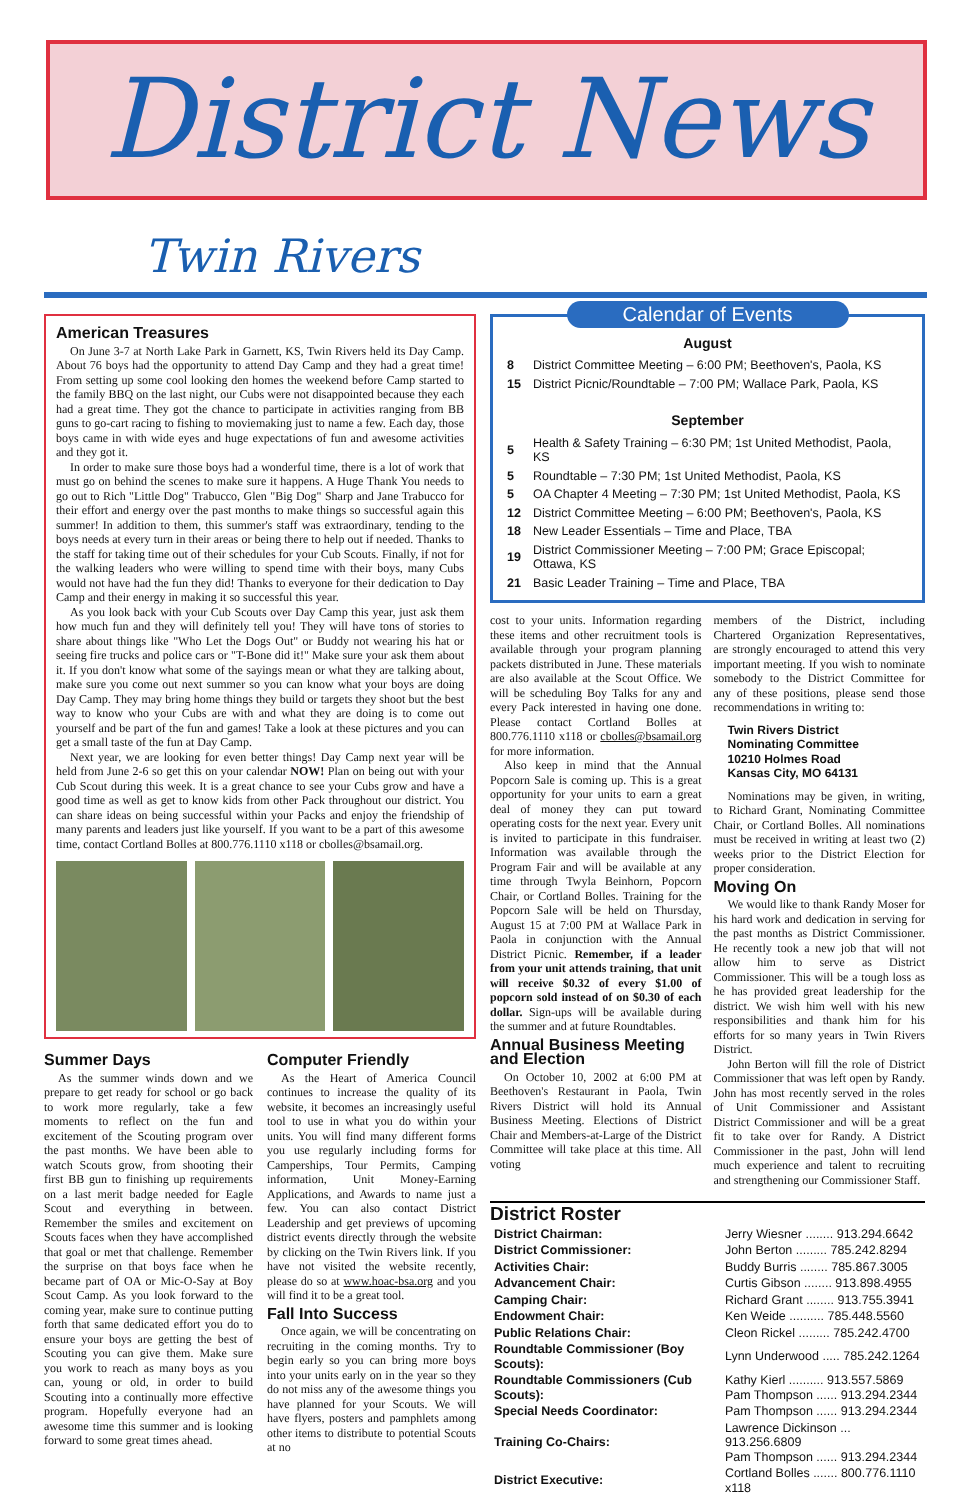District News
Twin Rivers
American Treasures
On June 3-7 at North Lake Park in Garnett, KS, Twin Rivers held its Day Camp. About 76 boys had the opportunity to attend Day Camp and they had a great time! From setting up some cool looking den homes the weekend before Camp started to the family BBQ on the last night, our Cubs were not disappointed because they each had a great time. They got the chance to participate in activities ranging from BB guns to go-cart racing to fishing to moviemaking just to name a few. Each day, those boys came in with wide eyes and huge expectations of fun and awesome activities and they got it.
In order to make sure those boys had a wonderful time, there is a lot of work that must go on behind the scenes to make sure it happens. A Huge Thank You needs to go out to Rich "Little Dog" Trabucco, Glen "Big Dog" Sharp and Jane Trabucco for their effort and energy over the past months to make things so successful again this summer! In addition to them, this summer's staff was extraordinary, tending to the boys needs at every turn in their areas or being there to help out if needed. Thanks to the staff for taking time out of their schedules for your Cub Scouts. Finally, if not for the walking leaders who were willing to spend time with their boys, many Cubs would not have had the fun they did! Thanks to everyone for their dedication to Day Camp and their energy in making it so successful this year.
As you look back with your Cub Scouts over Day Camp this year, just ask them how much fun and they will definitely tell you! They will have tons of stories to share about things like "Who Let the Dogs Out" or Buddy not wearing his hat or seeing fire trucks and police cars or "T-Bone did it!" Make sure your ask them about it. If you don't know what some of the sayings mean or what they are talking about, make sure you come out next summer so you can know what your boys are doing Day Camp. They may bring home things they build or targets they shoot but the best way to know who your Cubs are with and what they are doing is to come out yourself and be part of the fun and games! Take a look at these pictures and you can get a small taste of the fun at Day Camp.
Next year, we are looking for even better things! Day Camp next year will be held from June 2-6 so get this on your calendar NOW! Plan on being out with your Cub Scout during this week. It is a great chance to see your Cubs grow and have a good time as well as get to know kids from other Pack throughout our district. You can share ideas on being successful within your Packs and enjoy the friendship of many parents and leaders just like yourself. If you want to be a part of this awesome time, contact Cortland Bolles at 800.776.1110 x118 or cbolles@bsamail.org.
Summer Days
As the summer winds down and we prepare to get ready for school or go back to work more regularly, take a few moments to reflect on the fun and excitement of the Scouting program over the past months. We have been able to watch Scouts grow, from shooting their first BB gun to finishing up requirements on a last merit badge needed for Eagle Scout and everything in between. Remember the smiles and excitement on Scouts faces when they have accomplished that goal or met that challenge. Remember the surprise on that boys face when he became part of OA or Mic-O-Say at Boy Scout Camp. As you look forward to the coming year, make sure to continue putting forth that same dedicated effort you do to ensure your boys are getting the best of Scouting you can give them. Make sure you work to reach as many boys as you can, young or old, in order to build Scouting into a continually more effective program. Hopefully everyone had an awesome time this summer and is looking forward to some great times ahead.
Computer Friendly
As the Heart of America Council continues to increase the quality of its website, it becomes an increasingly useful tool to use in what you do within your units. You will find many different forms you use regularly including forms for Camperships, Tour Permits, Camping information, Unit Money-Earning Applications, and Awards to name just a few. You can also contact District Leadership and get previews of upcoming district events directly through the website by clicking on the Twin Rivers link. If you have not visited the website recently, please do so at www.hoac-bsa.org and you will find it to be a great tool.
Fall Into Success
Once again, we will be concentrating on recruiting in the coming months. Try to begin early so you can bring more boys into your units early on in the year so they do not miss any of the awesome things you have planned for your Scouts. We will have flyers, posters and pamphlets among other items to distribute to potential Scouts at no
Calendar of Events
August
| 8 | District Committee Meeting – 6:00 PM; Beethoven's, Paola, KS |
| 15 | District Picnic/Roundtable – 7:00 PM; Wallace Park, Paola, KS |
September
| 5 | Health & Safety Training – 6:30 PM; 1st United Methodist, Paola, KS |
| 5 | Roundtable – 7:30 PM; 1st United Methodist, Paola, KS |
| 5 | OA Chapter 4 Meeting – 7:30 PM; 1st United Methodist, Paola, KS |
| 12 | District Committee Meeting – 6:00 PM; Beethoven's, Paola, KS |
| 18 | New Leader Essentials – Time and Place, TBA |
| 19 | District Commissioner Meeting – 7:00 PM; Grace Episcopal; Ottawa, KS |
| 21 | Basic Leader Training – Time and Place, TBA |
cost to your units. Information regarding these items and other recruitment tools is available through your program planning packets distributed in June. These materials are also available at the Scout Office. We will be scheduling Boy Talks for any and every Pack interested in having one done. Please contact Cortland Bolles at 800.776.1110 x118 or cbolles@bsamail.org for more information.
Also keep in mind that the Annual Popcorn Sale is coming up. This is a great opportunity for your units to earn a great deal of money they can put toward operating costs for the next year. Every unit is invited to participate in this fundraiser. Information was available through the Program Fair and will be available at any time through Twyla Beinhorn, Popcorn Chair, or Cortland Bolles. Training for the Popcorn Sale will be held on Thursday, August 15 at 7:00 PM at Wallace Park in Paola in conjunction with the Annual District Picnic. Remember, if a leader from your unit attends training, that unit will receive $0.32 of every $1.00 of popcorn sold instead of on $0.30 of each dollar. Sign-ups will be available during the summer and at future Roundtables.
Annual Business Meeting and Election
On October 10, 2002 at 6:00 PM at Beethoven's Restaurant in Paola, Twin Rivers District will hold its Annual Business Meeting. Elections of District Chair and Members-at-Large of the District Committee will take place at this time. All voting
members of the District, including Chartered Organization Representatives, are strongly encouraged to attend this very important meeting. If you wish to nominate somebody to the District Committee for any of these positions, please send those recommendations in writing to:
Twin Rivers District
Nominating Committee
10210 Holmes Road
Kansas City, MO 64131
Nominations may be given, in writing, to Richard Grant, Nominating Committee Chair, or Cortland Bolles. All nominations must be received in writing at least two (2) weeks prior to the District Election for proper consideration.
Moving On
We would like to thank Randy Moser for his hard work and dedication in serving for the past months as District Commissioner. He recently took a new job that will not allow him to serve as District Commissioner. This will be a tough loss as he has provided great leadership for the district. We wish him well with his new responsibilities and thank him for his efforts for so many years in Twin Rivers District.
John Berton will fill the role of District Commissioner that was left open by Randy. John has most recently served in the roles of Unit Commissioner and Assistant District Commissioner and will be a great fit to take over for Randy. A District Commissioner in the past, John will lend much experience and talent to recruiting and strengthening our Commissioner Staff.
District Roster
| District Chairman: | Jerry Wiesner ........ 913.294.6642 |
| District Commissioner: | John Berton ......... 785.242.8294 |
| Activities Chair: | Buddy Burris ........ 785.867.3005 |
| Advancement Chair: | Curtis Gibson ........ 913.898.4955 |
| Camping Chair: | Richard Grant ........ 913.755.3941 |
| Endowment Chair: | Ken Weide .......... 785.448.5560 |
| Public Relations Chair: | Cleon Rickel ......... 785.242.4700 |
| Roundtable Commissioner (Boy Scouts): | Lynn Underwood ..... 785.242.1264 |
| Roundtable Commissioners (Cub Scouts): | Kathy Kierl .......... 913.557.5869 Pam Thompson ...... 913.294.2344 |
| Special Needs Coordinator: | Pam Thompson ...... 913.294.2344 |
| Training Co-Chairs: | Lawrence Dickinson ... 913.256.6809 Pam Thompson ...... 913.294.2344 |
| District Executive: | Cortland Bolles ....... 800.776.1110 x118 |